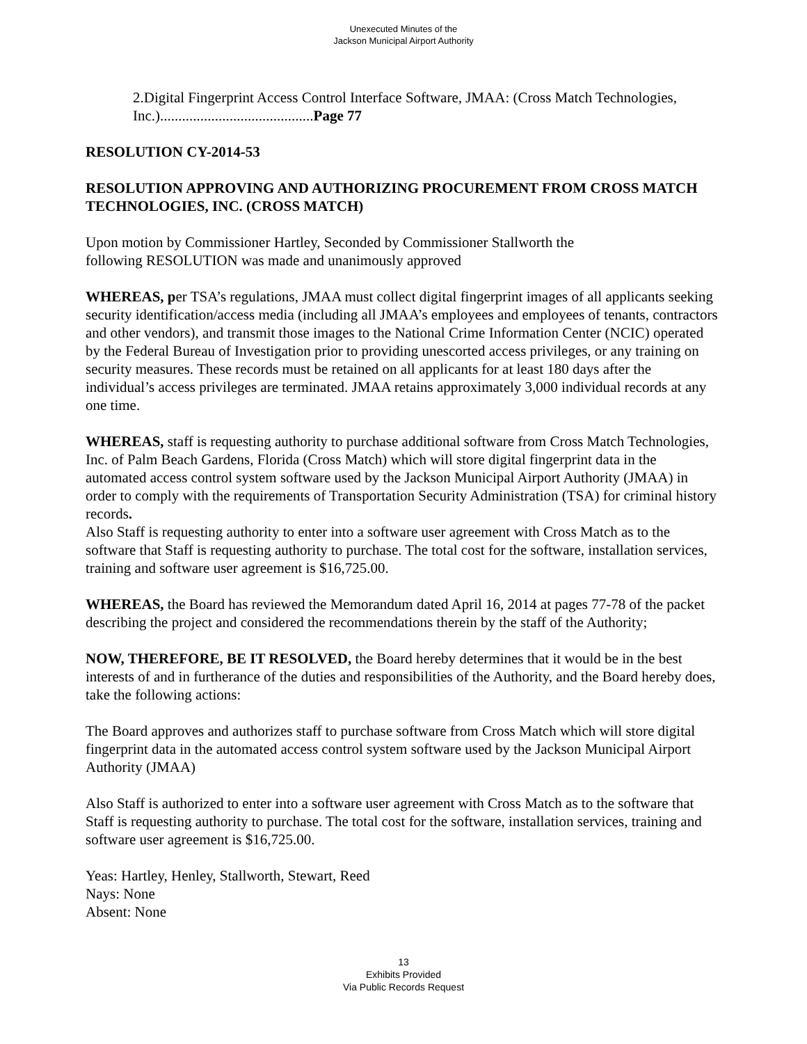Unexecuted Minutes of the
Jackson Municipal Airport Authority
2.Digital Fingerprint Access Control Interface Software, JMAA: (Cross Match Technologies, Inc.)..........................................Page 77
RESOLUTION CY-2014-53
RESOLUTION APPROVING AND AUTHORIZING PROCUREMENT FROM CROSS MATCH TECHNOLOGIES, INC. (CROSS MATCH)
Upon motion by Commissioner Hartley, Seconded by Commissioner Stallworth the
following RESOLUTION was made and unanimously approved
WHEREAS, per TSA’s regulations, JMAA must collect digital fingerprint images of all applicants seeking security identification/access media (including all JMAA’s employees and employees of tenants, contractors and other vendors), and transmit those images to the National Crime Information Center (NCIC) operated by the Federal Bureau of Investigation prior to providing unescorted access privileges, or any training on security measures. These records must be retained on all applicants for at least 180 days after the individual’s access privileges are terminated. JMAA retains approximately 3,000 individual records at any one time.
WHEREAS, staff is requesting authority to purchase additional software from Cross Match Technologies, Inc. of Palm Beach Gardens, Florida (Cross Match) which will store digital fingerprint data in the automated access control system software used by the Jackson Municipal Airport Authority (JMAA) in order to comply with the requirements of Transportation Security Administration (TSA) for criminal history records.
Also Staff is requesting authority to enter into a software user agreement with Cross Match as to the software that Staff is requesting authority to purchase. The total cost for the software, installation services, training and software user agreement is $16,725.00.
WHEREAS, the Board has reviewed the Memorandum dated April 16, 2014 at pages 77-78 of the packet describing the project and considered the recommendations therein by the staff of the Authority;
NOW, THEREFORE, BE IT RESOLVED, the Board hereby determines that it would be in the best interests of and in furtherance of the duties and responsibilities of the Authority, and the Board hereby does, take the following actions:
The Board approves and authorizes staff to purchase software from Cross Match which will store digital fingerprint data in the automated access control system software used by the Jackson Municipal Airport Authority (JMAA)
Also Staff is authorized to enter into a software user agreement with Cross Match as to the software that Staff is requesting authority to purchase. The total cost for the software, installation services, training and software user agreement is $16,725.00.
Yeas: Hartley, Henley, Stallworth, Stewart, Reed
Nays: None
Absent: None
13
Exhibits Provided
Via Public Records Request